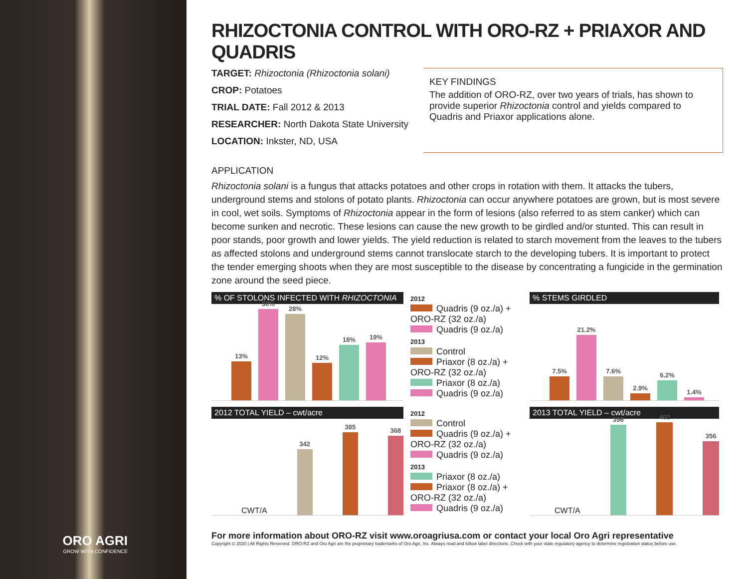ORO AGRI
GROW WITH CONFIDENCE
RHIZOCTONIA CONTROL WITH ORO-RZ + PRIAXOR AND QUADRIS
TARGET: Rhizoctonia (Rhizoctonia solani)
CROP: Potatoes
TRIAL DATE: Fall 2012 & 2013
RESEARCHER: North Dakota State University
LOCATION: Inkster, ND, USA
KEY FINDINGS
The addition of ORO-RZ, over two years of trials, has shown to provide superior Rhizoctonia control and yields compared to Quadris and Priaxor applications alone.
APPLICATION
Rhizoctonia solani is a fungus that attacks potatoes and other crops in rotation with them. It attacks the tubers, underground stems and stolons of potato plants. Rhizoctonia can occur anywhere potatoes are grown, but is most severe in cool, wet soils. Symptoms of Rhizoctonia appear in the form of lesions (also referred to as stem canker) which can become sunken and necrotic. These lesions can cause the new growth to be girdled and/or stunted. This can result in poor stands, poor growth and lower yields. The yield reduction is related to starch movement from the leaves to the tubers as affected stolons and underground stems cannot translocate starch to the developing tubers. It is important to protect the tender emerging shoots when they are most susceptible to the disease by concentrating a fungicide in the germination zone around the seed piece.
% OF STOLONS INFECTED WITH RHIZOCTONIA
13%
30%
28%
12%
18%
19%
2012
Quadris (9 oz./a) + ORO-RZ (32 oz./a)
Quadris (9 oz./a)
2013
Control
Priaxor (8 oz./a) + ORO-RZ (32 oz./a)
Priaxor (8 oz./a)
Quadris (9 oz./a)
% STEMS GIRDLED
7.5%
21.2%
7.6%
2.9%
6.2%
1.4%
2012 TOTAL YIELD – cwt/acre
CWT/A
342
385
368
2012
Control
Quadris (9 oz./a) + ORO-RZ (32 oz./a)
Quadris (9 oz./a)
2013
Priaxor (8 oz./a)
Priaxor (8 oz./a) + ORO-RZ (32 oz./a)
Quadris (9 oz./a)
2013 TOTAL YIELD – cwt/acre
CWT/A
396
402
356
For more information about ORO-RZ visit www.oroagriusa.com or contact your local Oro Agri representative
Copyright © 2020 | All Rights Reserved. ORO-RZ and Oro Agri are the proprietary trademarks of Oro Agri, Inc. Always read and follow label directions. Check with your state regulatory agency to determine registration status before use.